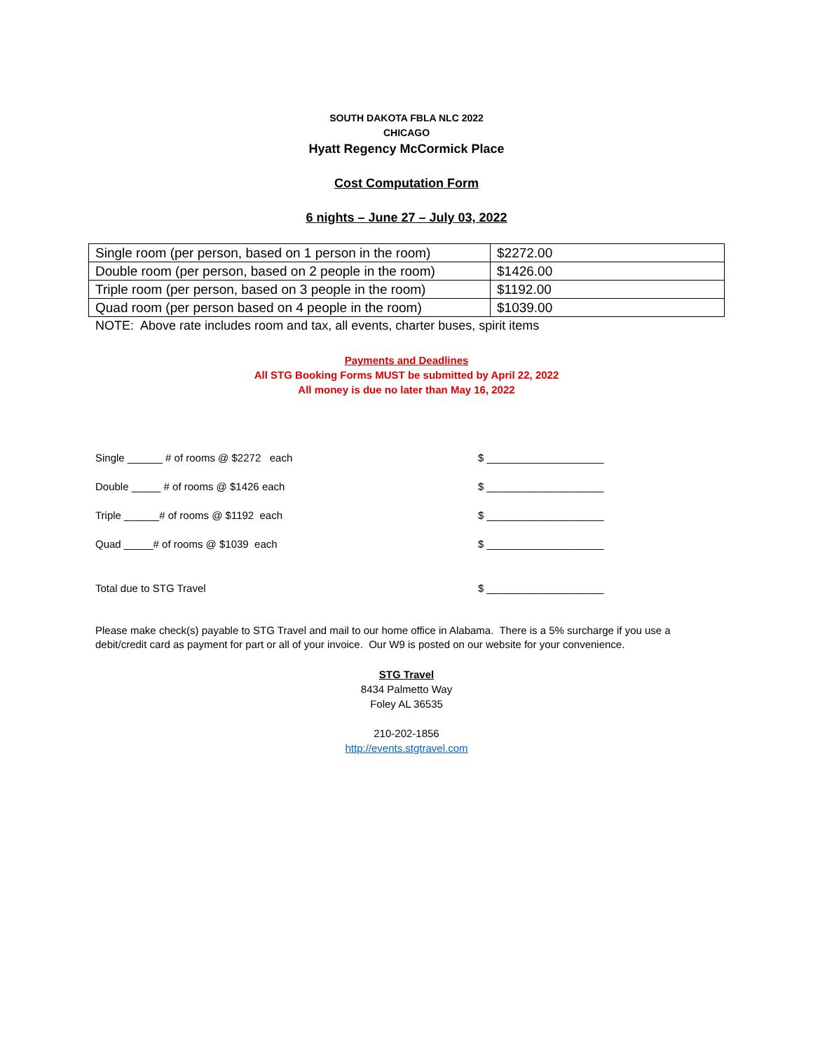SOUTH DAKOTA FBLA NLC 2022
CHICAGO
Hyatt Regency McCormick Place
Cost Computation Form
6 nights – June 27 – July 03, 2022
| Single room (per person, based on 1 person in the room) | $2272.00 |
| Double room (per person, based on 2 people in the room) | $1426.00 |
| Triple room (per person, based on 3 people in the room) | $1192.00 |
| Quad room (per person based on 4 people in the room) | $1039.00 |
NOTE: Above rate includes room and tax, all events, charter buses, spirit items
Payments and Deadlines
All STG Booking Forms MUST be submitted by April 22, 2022
All money is due no later than May 16, 2022
Single ______ # of rooms @ $2272 each $ ____________________
Double _____ # of rooms @ $1426 each $ ____________________
Triple ______# of rooms @ $1192 each $ ____________________
Quad _____# of rooms @ $1039 each $ ____________________
Total due to STG Travel $ ____________________
Please make check(s) payable to STG Travel and mail to our home office in Alabama. There is a 5% surcharge if you use a debit/credit card as payment for part or all of your invoice. Our W9 is posted on our website for your convenience.
STG Travel
8434 Palmetto Way
Foley AL 36535
210-202-1856
http://events.stgtravel.com